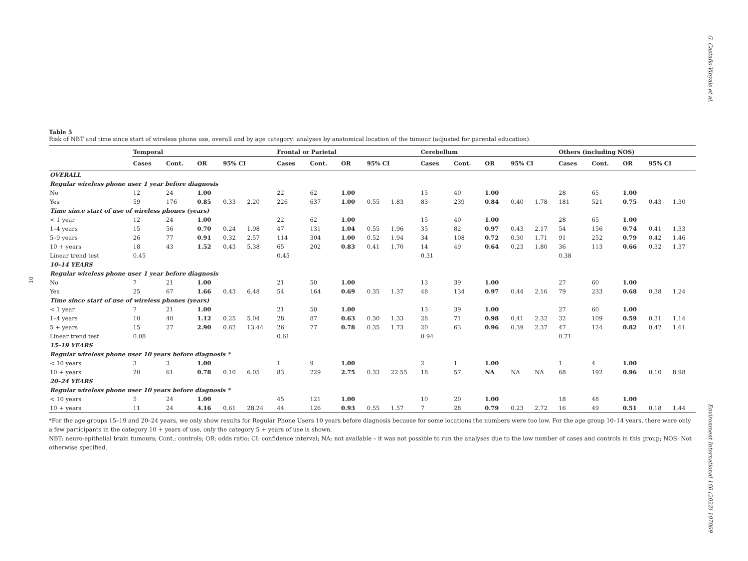G. Castaño-Vinyals et al.
10
Environment International 160 (2022) 107069
Table 5
Risk of NBT and time since start of wireless phone use, overall and by age category: analyses by anatomical location of the tumour (adjusted for parental education).
| | Temporal | | | | | Frontal or Parietal | | | | | Cerebellum | | | | | Others (including NOS) | | | | |
| --- | --- | --- | --- | --- | --- | --- | --- | --- | --- | --- | --- | --- | --- | --- | --- | --- | --- | --- | --- | --- |
| | Cases | Cont. | OR | 95% CI | | Cases | Cont. | OR | 95% CI | | Cases | Cont. | OR | 95% CI | | Cases | Cont. | OR | 95% CI | |
| OVERALL | | | | | | | | | | | | | | | | | | | | |
| Regular wireless phone user 1 year before diagnosis | | | | | | | | | | | | | | | | | | | | |
| No | 12 | 24 | 1.00 | | | 22 | 62 | 1.00 | | | 15 | 40 | 1.00 | | | 28 | 65 | 1.00 | | |
| Yes | 59 | 176 | 0.85 | 0.33 | 2.20 | 226 | 637 | 1.00 | 0.55 | 1.83 | 83 | 239 | 0.84 | 0.40 | 1.78 | 181 | 521 | 0.75 | 0.43 | 1.30 |
| Time since start of use of wireless phones (years) | | | | | | | | | | | | | | | | | | | | |
| < 1 year | 12 | 24 | 1.00 | | | 22 | 62 | 1.00 | | | 15 | 40 | 1.00 | | | 28 | 65 | 1.00 | | |
| 1–4 years | 15 | 56 | 0.70 | 0.24 | 1.98 | 47 | 131 | 1.04 | 0.55 | 1.96 | 35 | 82 | 0.97 | 0.43 | 2.17 | 54 | 156 | 0.74 | 0.41 | 1.33 |
| 5–9 years | 26 | 77 | 0.91 | 0.32 | 2.57 | 114 | 304 | 1.00 | 0.52 | 1.94 | 34 | 108 | 0.72 | 0.30 | 1.71 | 91 | 252 | 0.79 | 0.42 | 1.46 |
| 10 + years | 18 | 43 | 1.52 | 0.43 | 5.38 | 65 | 202 | 0.83 | 0.41 | 1.70 | 14 | 49 | 0.64 | 0.23 | 1.80 | 36 | 113 | 0.66 | 0.32 | 1.37 |
| Linear trend test | 0.45 | | | | | 0.45 | | | | | 0.31 | | | | | 0.38 | | | | |
| 10–14 YEARS | | | | | | | | | | | | | | | | | | | | |
| Regular wireless phone user 1 year before diagnosis | | | | | | | | | | | | | | | | | | | | |
| No | 7 | 21 | 1.00 | | | 21 | 50 | 1.00 | | | 13 | 39 | 1.00 | | | 27 | 60 | 1.00 | | |
| Yes | 25 | 67 | 1.66 | 0.43 | 6.48 | 54 | 164 | 0.69 | 0.35 | 1.37 | 48 | 134 | 0.97 | 0.44 | 2.16 | 79 | 233 | 0.68 | 0.38 | 1.24 |
| Time since start of use of wireless phones (years) | | | | | | | | | | | | | | | | | | | | |
| < 1 year | 7 | 21 | 1.00 | | | 21 | 50 | 1.00 | | | 13 | 39 | 1.00 | | | 27 | 60 | 1.00 | | |
| 1–4 years | 10 | 40 | 1.12 | 0.25 | 5.04 | 28 | 87 | 0.63 | 0.30 | 1.33 | 28 | 71 | 0.98 | 0.41 | 2.32 | 32 | 109 | 0.59 | 0.31 | 1.14 |
| 5 + years | 15 | 27 | 2.90 | 0.62 | 13.44 | 26 | 77 | 0.78 | 0.35 | 1.73 | 20 | 63 | 0.96 | 0.39 | 2.37 | 47 | 124 | 0.82 | 0.42 | 1.61 |
| Linear trend test | 0.08 | | | | | 0.61 | | | | | 0.94 | | | | | 0.71 | | | | |
| 15–19 YEARS | | | | | | | | | | | | | | | | | | | | |
| Regular wireless phone user 10 years before diagnosis * | | | | | | | | | | | | | | | | | | | | |
| < 10 years | 3 | 3 | 1.00 | | | 1 | 9 | 1.00 | | | 2 | 1 | 1.00 | | | 1 | 4 | 1.00 | | |
| 10 + years | 20 | 61 | 0.78 | 0.10 | 6.05 | 83 | 229 | 2.75 | 0.33 | 22.55 | 18 | 57 | NA | NA | NA | 68 | 192 | 0.96 | 0.10 | 8.98 |
| 20–24 YEARS | | | | | | | | | | | | | | | | | | | | |
| Regular wireless phone user 10 years before diagnosis * | | | | | | | | | | | | | | | | | | | | |
| < 10 years | 5 | 24 | 1.00 | | | 45 | 121 | 1.00 | | | 10 | 20 | 1.00 | | | 18 | 48 | 1.00 | | |
| 10 + years | 11 | 24 | 4.16 | 0.61 | 28.24 | 44 | 126 | 0.93 | 0.55 | 1.57 | 7 | 28 | 0.79 | 0.23 | 2.72 | 16 | 49 | 0.51 | 0.18 | 1.44 |
*For the age groups 15–19 and 20–24 years, we only show results for Regular Phone Users 10 years before diagnosis because for some locations the numbers were too low. For the age group 10–14 years, there were only a few participants in the category 10 + years of use, only the category 5 + years of use is shown.
NBT: neuro-epithelial brain tumours; Cont.: controls; OR: odds ratio; CI: confidence interval; NA: not available – it was not possible to run the analyses due to the low number of cases and controls in this group; NOS: Not otherwise specified.